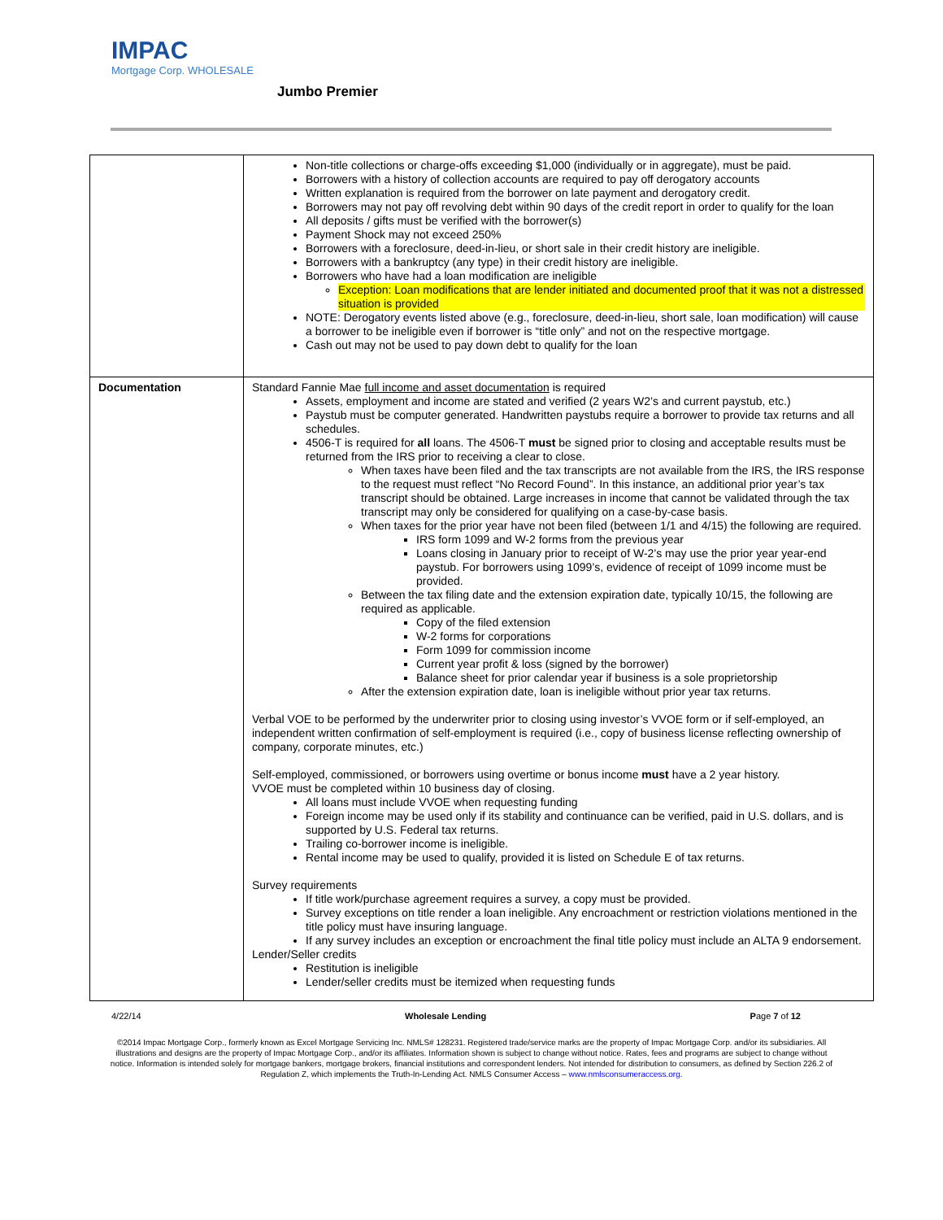IMPAC
Mortgage Corp. WHOLESALE
Jumbo Premier
| | Non-title collections or charge-offs exceeding $1,000 (individually or in aggregate), must be paid. Borrowers with a history of collection accounts are required to pay off derogatory accounts Written explanation is required from the borrower on late payment and derogatory credit. Borrowers may not pay off revolving debt within 90 days of the credit report in order to qualify for the loan All deposits / gifts must be verified with the borrower(s) Payment Shock may not exceed 250% Borrowers with a foreclosure, deed-in-lieu, or short sale in their credit history are ineligible. Borrowers with a bankruptcy (any type) in their credit history are ineligible. Borrowers who have had a loan modification are ineligible Exception: Loan modifications that are lender initiated and documented proof that it was not a distressed situation is provided NOTE: Derogatory events listed above (e.g., foreclosure, deed-in-lieu, short sale, loan modification) will cause a borrower to be ineligible even if borrower is “title only” and not on the respective mortgage. Cash out may not be used to pay down debt to qualify for the loan |
| Documentation | Standard Fannie Mae full income and asset documentation is required Assets, employment and income are stated and verified (2 years W2’s and current paystub, etc.) Paystub must be computer generated. Handwritten paystubs require a borrower to provide tax returns and all schedules. 4506-T is required for all loans. The 4506-T must be signed prior to closing and acceptable results must be returned from the IRS prior to receiving a clear to close. When taxes have been filed and the tax transcripts are not available from the IRS, the IRS response to the request must reflect “No Record Found”. In this instance, an additional prior year’s tax transcript should be obtained. Large increases in income that cannot be validated through the tax transcript may only be considered for qualifying on a case-by-case basis. When taxes for the prior year have not been filed (between 1/1 and 4/15) the following are required. IRS form 1099 and W-2 forms from the previous year Loans closing in January prior to receipt of W-2’s may use the prior year year-end paystub. For borrowers using 1099’s, evidence of receipt of 1099 income must be provided. Between the tax filing date and the extension expiration date, typically 10/15, the following are required as applicable. Copy of the filed extension W-2 forms for corporations Form 1099 for commission income Current year profit & loss (signed by the borrower) Balance sheet for prior calendar year if business is a sole proprietorship After the extension expiration date, loan is ineligible without prior year tax returns. Verbal VOE to be performed by the underwriter prior to closing using investor’s VVOE form or if self-employed, an independent written confirmation of self-employment is required (i.e., copy of business license reflecting ownership of company, corporate minutes, etc.) Self-employed, commissioned, or borrowers using overtime or bonus income must have a 2 year history. VVOE must be completed within 10 business day of closing. All loans must include VVOE when requesting funding Foreign income may be used only if its stability and continuance can be verified, paid in U.S. dollars, and is supported by U.S. Federal tax returns. Trailing co-borrower income is ineligible. Rental income may be used to qualify, provided it is listed on Schedule E of tax returns. Survey requirements If title work/purchase agreement requires a survey, a copy must be provided. Survey exceptions on title render a loan ineligible. Any encroachment or restriction violations mentioned in the title policy must have insuring language. If any survey includes an exception or encroachment the final title policy must include an ALTA 9 endorsement. Lender/Seller credits Restitution is ineligible Lender/seller credits must be itemized when requesting funds |
4/22/14 Wholesale Lending Page 7 of 12
©2014 Impac Mortgage Corp., formerly known as Excel Mortgage Servicing Inc. NMLS# 128231. Registered trade/service marks are the property of Impac Mortgage Corp. and/or its subsidiaries. All illustrations and designs are the property of Impac Mortgage Corp., and/or its affiliates. Information shown is subject to change without notice. Rates, fees and programs are subject to change without notice. Information is intended solely for mortgage bankers, mortgage brokers, financial institutions and correspondent lenders. Not intended for distribution to consumers, as defined by Section 226.2 of Regulation Z, which implements the Truth-In-Lending Act. NMLS Consumer Access – www.nmlsconsumeraccess.org.